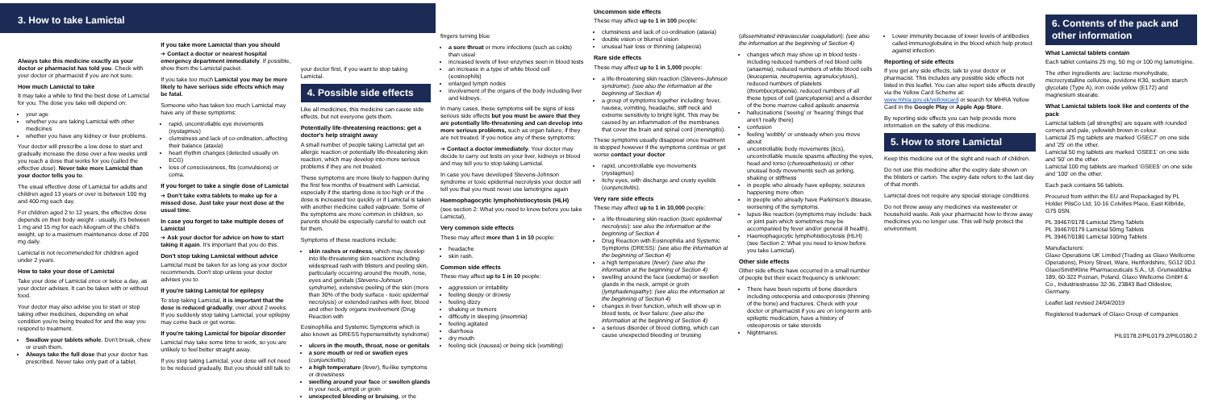3. How to take Lamictal
Always take this medicine exactly as your doctor or pharmacist has told you. Check with your doctor or pharmacist if you are not sure.
How much Lamictal to take
It may take a while to find the best dose of Lamictal for you. The dose you take will depend on:
your age
whether you are taking Lamictal with other medicines
whether you have any kidney or liver problems.
Your doctor will prescribe a low dose to start and gradually increase the dose over a few weeks until you reach a dose that works for you (called the effective dose). Never take more Lamictal than your doctor tells you to.
The usual effective dose of Lamictal for adults and children aged 13 years or over is between 100 mg and 400 mg each day.
For children aged 2 to 12 years, the effective dose depends on their body weight - usually, it's between 1 mg and 15 mg for each kilogram of the child's weight, up to a maximum maintenance dose of 200 mg daily.
Lamictal is not recommended for children aged under 2 years.
How to take your dose of Lamictal
Take your dose of Lamictal once or twice a day, as your doctor advises. It can be taken with or without food.
Your doctor may also advise you to start or stop taking other medicines, depending on what condition you're being treated for and the way you respond to treatment.
Swallow your tablets whole. Don't break, chew or crush them.
Always take the full dose that your doctor has prescribed. Never take only part of a tablet.
If you take more Lamictal than you should
➔ Contact a doctor or nearest hospital emergency department immediately. If possible, show them the Lamictal packet.
If you take too much Lamictal you may be more likely to have serious side effects which may be fatal.
Someone who has taken too much Lamictal may have any of these symptoms:
rapid, uncontrollable eye movements (nystagmus)
clumsiness and lack of co-ordination, affecting their balance (ataxia)
heart rhythm changes (detected usually on ECG)
loss of consciousness, fits (convulsions) or coma.
If you forget to take a single dose of Lamictal
➔ Don't take extra tablets to make up for a missed dose. Just take your next dose at the usual time.
In case you forget to take multiple doses of Lamictal
➔ Ask your doctor for advice on how to start taking it again. It's important that you do this.
Don't stop taking Lamictal without advice
Lamictal must be taken for as long as your doctor recommends. Don't stop unless your doctor advises you to.
If you're taking Lamictal for epilepsy
To stop taking Lamictal, it is important that the dose is reduced gradually, over about 2 weeks. If you suddenly stop taking Lamictal, your epilepsy may come back or get worse.
If you're taking Lamictal for bipolar disorder
Lamictal may take some time to work, so you are unlikely to feel better straight away.
If you stop taking Lamictal, your dose will not need to be reduced gradually. But you should still talk to
your doctor first, if you want to stop taking Lamictal.
4. Possible side effects
Like all medicines, this medicine can cause side effects, but not everyone gets them.
Potentially life-threatening reactions: get a doctor's help straight away
A small number of people taking Lamictal get an allergic reaction or potentially life-threatening skin reaction, which may develop into more serious problems if they are not treated.
These symptoms are more likely to happen during the first few months of treatment with Lamictal, especially if the starting dose is too high or if the dose is increased too quickly or if Lamictal is taken with another medicine called valproate. Some of the symptoms are more common in children, so parents should be especially careful to watch out for them.
Symptoms of these reactions include:
skin rashes or redness, which may develop into life-threatening skin reactions including widespread rash with blisters and peeling skin, particularly occurring around the mouth, nose, eyes and genitals (Stevens-Johnson syndrome), extensive peeling of the skin (more than 30% of the body surface - toxic epidermal necrolysis) or extended rashes with liver, blood and other body organs involvement (Drug Reaction with
Eosinophilia and Systemic Symptoms which is also known as DRESS hypersensitivity syndrome)
ulcers in the mouth, throat, nose or genitals
a sore mouth or red or swollen eyes (conjunctivitis)
a high temperature (fever), flu-like symptoms or drowsiness
swelling around your face or swollen glands in your neck, armpit or groin
unexpected bleeding or bruising, or the
fingers turning blue
a sore throat or more infections (such as colds) than usual
increased levels of liver enzymes seen in blood tests
an increase in a type of white blood cell (eosinophils)
enlarged lymph nodes
involvement of the organs of the body including liver and kidneys.
In many cases, these symptoms will be signs of less serious side effects but you must be aware that they are potentially life-threatening and can develop into more serious problems, such as organ failure, if they are not treated. If you notice any of these symptoms:
➔ Contact a doctor immediately. Your doctor may decide to carry out tests on your liver, kidneys or blood and may tell you to stop taking Lamictal.
In case you have developed Stevens-Johnson syndrome or toxic epidermal necrolysis your doctor will tell you that you must never use lamotrigine again
Haemophagocytic lymphohistiocytosis (HLH)
(see section 2: What you need to know before you take Lamictal),
Very common side effects
These may affect more than 1 in 10 people:
headache
skin rash.
Common side effects
These may affect up to 1 in 10 people:
aggression or irritability
feeling sleepy or drowsy
feeling dizzy
shaking or tremors
difficulty in sleeping (insomnia)
feeling agitated
diarrhoea
dry mouth
feeling sick (nausea) or being sick (vomiting)
Uncommon side effects
These may affect up to 1 in 100 people:
clumsiness and lack of co-ordination (ataxia)
double vision or blurred vision
unusual hair loss or thinning (alopecia)
Rare side effects
These may affect up to 1 in 1,000 people:
a life-threatening skin reaction (Stevens-Johnson syndrome): (see also the information at the beginning of Section 4)
a group of symptoms together including: fever, nausea, vomiting, headache, stiff neck and extreme sensitivity to bright light. This may be caused by an inflammation of the membranes that cover the brain and spinal cord (meningitis).
These symptoms usually disappear once treatment is stopped however if the symptoms continue or get worse contact your doctor
rapid, uncontrollable eye movements (nystagmus)
itchy eyes, with discharge and crusty eyelids (conjunctivitis).
Very rare side effects
These may affect up to 1 in 10,000 people:
a life-threatening skin reaction (toxic epidermal necrolysis): see also the information at the beginning of Section 4
Drug Reaction with Eosinophilia and Systemic Symptoms (DRESS): (see also the information at the beginning of Section 4)
a high temperature (fever): (see also the information at the beginning of Section 4)
swelling around the face (oedema) or swollen glands in the neck, armpit or groin (lymphadenopathy): (see also the information at the beginning of Section 4)
changes in liver function, which will show up in blood tests, or liver failure: (see also the information at the beginning of Section 4)
a serious disorder of blood clotting, which can cause unexpected bleeding or bruising
(disseminated intravascular coagulation): (see also the information at the beginning of Section 4)
changes which may show up in blood tests - including reduced numbers of red blood cells (anaemia), reduced numbers of white blood cells (leucopenia, neutropenia, agranulocytosis), reduced numbers of platelets (thrombocytopenia), reduced numbers of all these types of cell (pancytopenia) and a disorder of the bone marrow called aplastic anaemia
hallucinations ('seeing' or 'hearing' things that aren't really there)
confusion
feeling 'wobbly' or unsteady when you move about
uncontrollable body movements (tics), uncontrollable muscle spasms affecting the eyes, head and torso (choreoathetosis) or other unusual body movements such as jerking, shaking or stiffness
in people who already have epilepsy, seizures happening more often
in people who already have Parkinson's disease, worsening of the symptoms.
lupus-like reaction (symptoms may include: back or joint pain which sometimes may be accompanied by fever and/or general ill health).
Haemophagocytic lymphohistiocytosis (HLH) (see Section 2: What you need to know before you take Lamictal).
Other side effects
Other side effects have occurred in a small number of people but their exact frequency is unknown:
There have been reports of bone disorders including osteopenia and osteoporosis (thinning of the bone) and fractures. Check with your doctor or pharmacist if you are on long-term anti-epileptic medication, have a history of osteoporosis or take steroids
Nightmares.
Lower immunity because of lower levels of antibodies called immunoglobulins in the blood which help protect against infection.
Reporting of side effects
If you get any side effects, talk to your doctor or pharmacist. This includes any possible side effects not listed in this leaflet. You can also report side effects directly via the Yellow Card Scheme at: www.mhra.gov.uk/yellowcard or search for MHRA Yellow Card in the Google Play or Apple App Store.
By reporting side effects you can help provide more information on the safety of this medicine.
5. How to store Lamictal
Keep this medicine out of the sight and reach of children.
Do not use this medicine after the expiry date shown on the blisters or carton. The expiry date refers to the last day of that month.
Lamictal does not require any special storage conditions.
Do not throw away any medicines via wastewater or household waste. Ask your pharmacist how to throw away medicines you no longer use. This will help protect the environment.
6. Contents of the pack and other information
What Lamictal tablets contain
Each tablet contains 25 mg, 50 mg or 100 mg lamotrigine.
The other ingredients are: lactose monohydrate, microcrystalline cellulose, povidone K30, sodium starch glycolate (Type A), iron oxide yellow (E172) and magnesium stearate.
What Lamictal tablets look like and contents of the pack
Lamictal tablets (all strengths) are square with rounded corners and pale, yellowish brown in colour.
Lamictal 25 mg tablets are marked 'GSEC7' on one side and '25' on the other.
Lamictal 50 mg tablets are marked 'GSEE1' on one side and '50' on the other.
Lamictal 100 mg tablets are marked 'GSEE5' on one side and '100' on the other.
Each pack contains 56 tablets.
Procured from within the EU and Repackaged by PL Holder PilsCo Ltd, 10-16 Colvilles Place, East Kilbride, G75 0SN.
PL 39467/0178 Lamictal 25mg Tablets
PL 39467/0179 Lamictal 50mg Tablets
PL 39467/0180 Lamictal 100mg Tablets
Manufacturers:
Glaxo Operations UK Limited (Trading as Glaxo Wellcome Operations), Priory Street, Ware, Hertfordshire, SG12 0DJ. GlaxoSmithKline Pharmaceuticals S.A., Ul. Grunwaldzka 189, 60-322 Poznan, Poland. Glaxo Wellcome GmbH & Co., Industriestrasse 32-36, 23843 Bad Oldesloe, Germany.
Leaflet last revised 24/04/2019
Registered trademark of Glaxo Group of companies
PIL0178.2/PIL0179.2/PIL0180.2